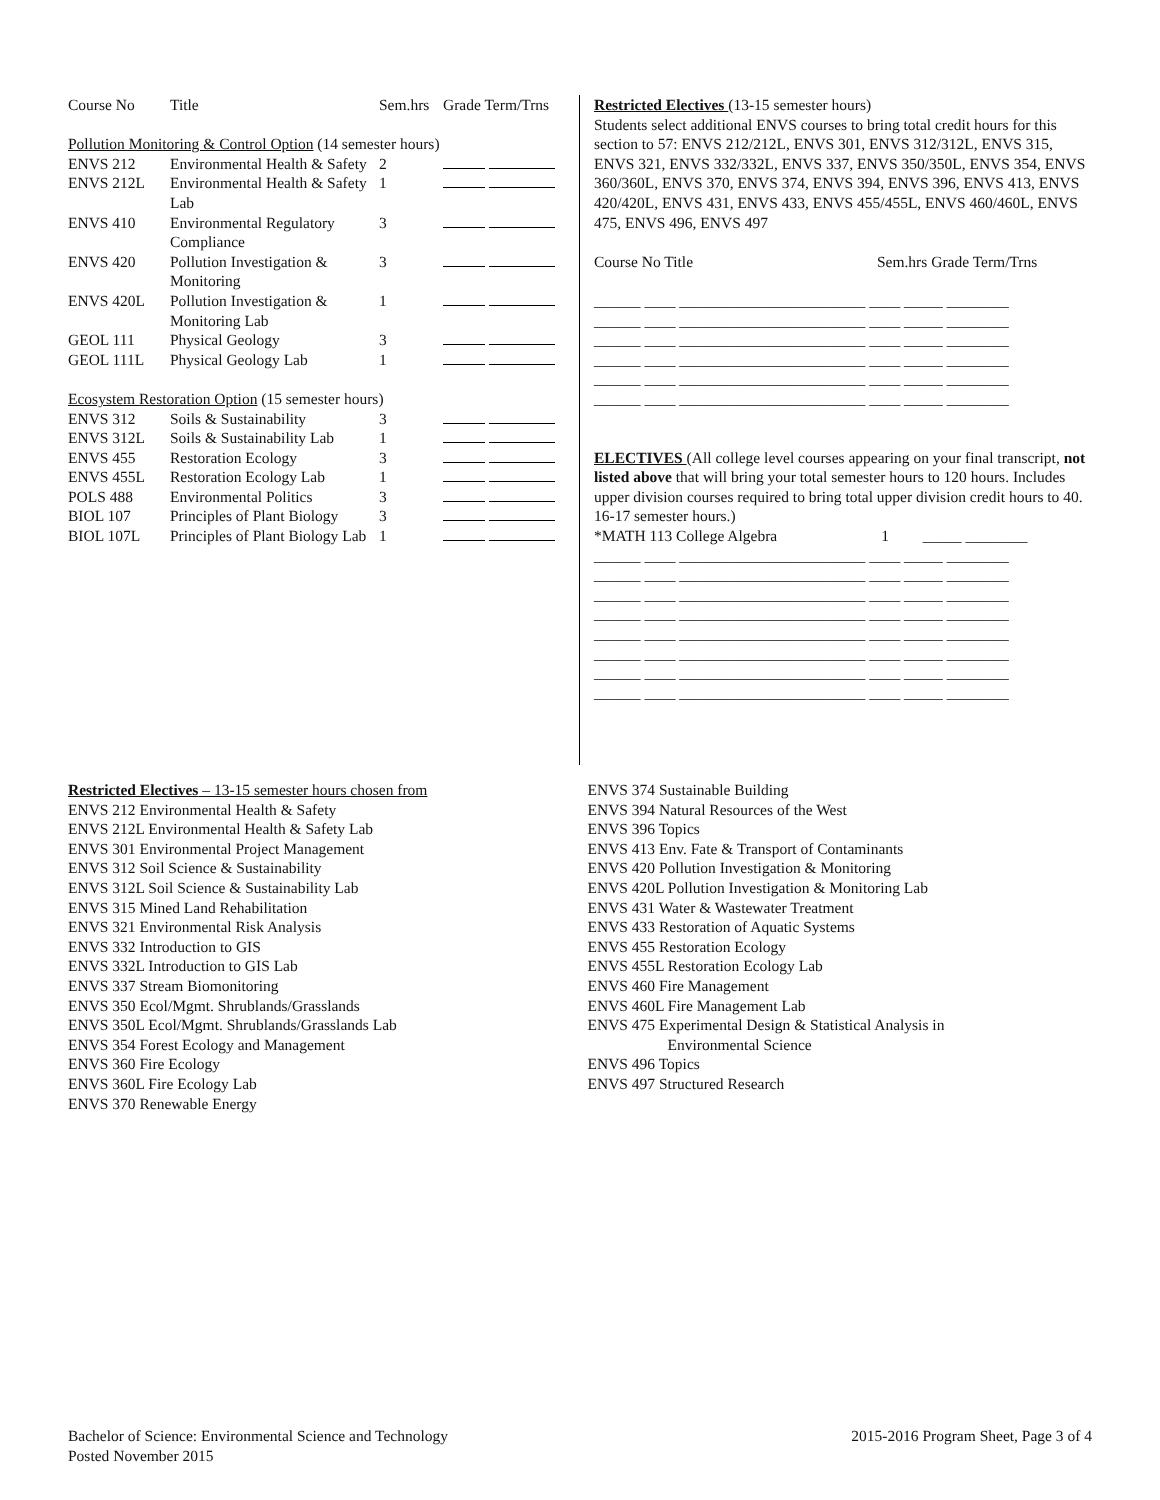| Course No | Title | Sem.hrs | Grade Term/Trns |
| Pollution Monitoring & Control Option (14 semester hours) | | | |
| ENVS 212 | Environmental Health & Safety | 2 | |
| ENVS 212L | Environmental Health & Safety Lab | 1 | |
| ENVS 410 | Environmental Regulatory Compliance | 3 | |
| ENVS 420 | Pollution Investigation & Monitoring | 3 | |
| ENVS 420L | Pollution Investigation & Monitoring Lab | 1 | |
| GEOL 111 | Physical Geology | 3 | |
| GEOL 111L | Physical Geology Lab | 1 | |
| Ecosystem Restoration Option (15 semester hours) | | | |
| ENVS 312 | Soils & Sustainability | 3 | |
| ENVS 312L | Soils & Sustainability Lab | 1 | |
| ENVS 455 | Restoration Ecology | 3 | |
| ENVS 455L | Restoration Ecology Lab | 1 | |
| POLS 488 | Environmental Politics | 3 | |
| BIOL 107 | Principles of Plant Biology | 3 | |
| BIOL 107L | Principles of Plant Biology Lab | 1 | |
Restricted Electives (13-15 semester hours)
Students select additional ENVS courses to bring total credit hours for this section to 57: ENVS 212/212L, ENVS 301, ENVS 312/312L, ENVS 315, ENVS 321, ENVS 332/332L, ENVS 337, ENVS 350/350L, ENVS 354, ENVS 360/360L, ENVS 370, ENVS 374, ENVS 394, ENVS 396, ENVS 413, ENVS 420/420L, ENVS 431, ENVS 433, ENVS 455/455L, ENVS 460/460L, ENVS 475, ENVS 496, ENVS 497
Course No Title Sem.hrs Grade Term/Trns
______ ____ ________________________ ____ _____ ________
______ ____ ________________________ ____ _____ ________
______ ____ ________________________ ____ _____ ________
______ ____ ________________________ ____ _____ ________
______ ____ ________________________ ____ _____ ________
______ ____ ________________________ ____ _____ ________
ELECTIVES (All college level courses appearing on your final transcript, not listed above that will bring your total semester hours to 120 hours. Includes upper division courses required to bring total upper division credit hours to 40. 16-17 semester hours.)
*MATH 113 College Algebra 1 _____ ________
______ ____ ________________________ ____ _____ ________
______ ____ ________________________ ____ _____ ________
______ ____ ________________________ ____ _____ ________
______ ____ ________________________ ____ _____ ________
______ ____ ________________________ ____ _____ ________
______ ____ ________________________ ____ _____ ________
______ ____ ________________________ ____ _____ ________
______ ____ ________________________ ____ _____ ________
Restricted Electives – 13-15 semester hours chosen from
ENVS 212 Environmental Health & Safety
ENVS 212L Environmental Health & Safety Lab
ENVS 301 Environmental Project Management
ENVS 312 Soil Science & Sustainability
ENVS 312L Soil Science & Sustainability Lab
ENVS 315 Mined Land Rehabilitation
ENVS 321 Environmental Risk Analysis
ENVS 332 Introduction to GIS
ENVS 332L Introduction to GIS Lab
ENVS 337 Stream Biomonitoring
ENVS 350 Ecol/Mgmt. Shrublands/Grasslands
ENVS 350L Ecol/Mgmt. Shrublands/Grasslands Lab
ENVS 354 Forest Ecology and Management
ENVS 360 Fire Ecology
ENVS 360L Fire Ecology Lab
ENVS 370 Renewable Energy
ENVS 374 Sustainable Building
ENVS 394 Natural Resources of the West
ENVS 396 Topics
ENVS 413 Env. Fate & Transport of Contaminants
ENVS 420 Pollution Investigation & Monitoring
ENVS 420L Pollution Investigation & Monitoring Lab
ENVS 431 Water & Wastewater Treatment
ENVS 433 Restoration of Aquatic Systems
ENVS 455 Restoration Ecology
ENVS 455L Restoration Ecology Lab
ENVS 460 Fire Management
ENVS 460L Fire Management Lab
ENVS 475 Experimental Design & Statistical Analysis in
Environmental Science
ENVS 496 Topics
ENVS 497 Structured Research
Bachelor of Science: Environmental Science and Technology 2015-2016 Program Sheet, Page 3 of 4
Posted November 2015